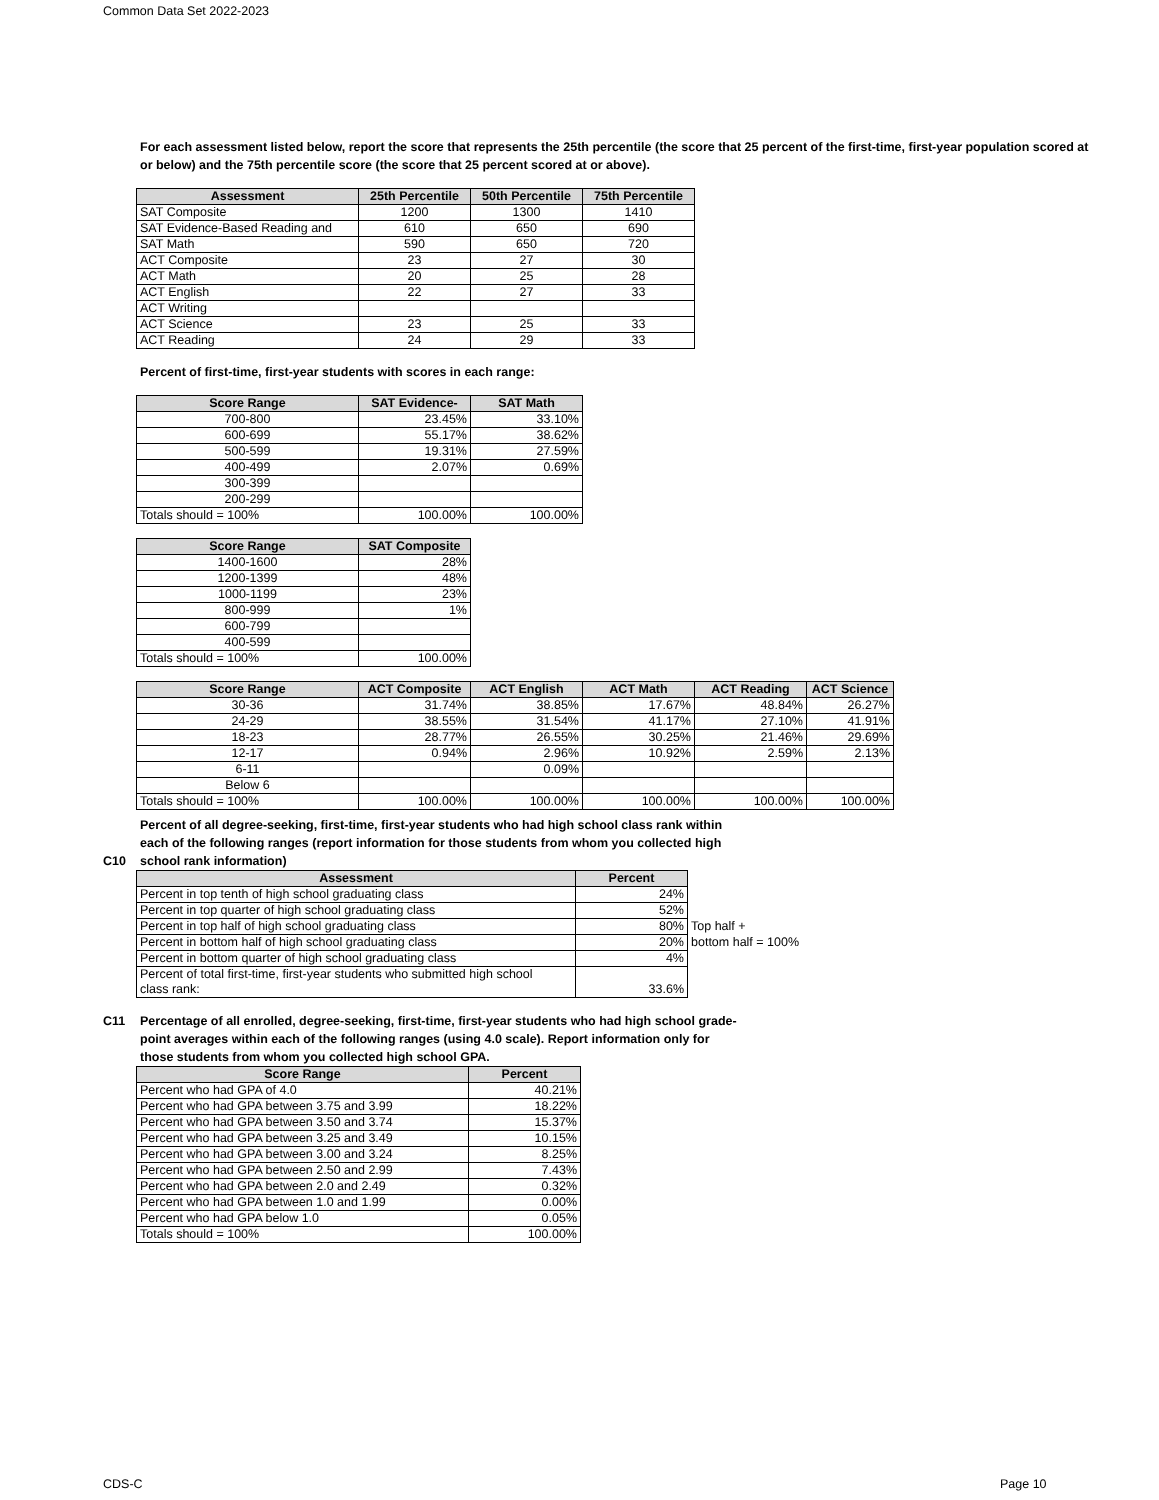Common Data Set 2022-2023
For each assessment listed below, report the score that represents the 25th percentile (the score that 25 percent of the first-time, first-year population scored at or below) and the 75th percentile score (the score that 25 percent scored at or above).
| Assessment | 25th Percentile | 50th Percentile | 75th Percentile |
| --- | --- | --- | --- |
| SAT Composite | 1200 | 1300 | 1410 |
| SAT Evidence-Based Reading and | 610 | 650 | 690 |
| SAT Math | 590 | 650 | 720 |
| ACT Composite | 23 | 27 | 30 |
| ACT Math | 20 | 25 | 28 |
| ACT English | 22 | 27 | 33 |
| ACT Writing | | | |
| ACT Science | 23 | 25 | 33 |
| ACT Reading | 24 | 29 | 33 |
Percent of first-time, first-year students with scores in each range:
| Score Range | SAT Evidence- | SAT Math |
| --- | --- | --- |
| 700-800 | 23.45% | 33.10% |
| 600-699 | 55.17% | 38.62% |
| 500-599 | 19.31% | 27.59% |
| 400-499 | 2.07% | 0.69% |
| 300-399 | | |
| 200-299 | | |
| Totals should = 100% | 100.00% | 100.00% |
| Score Range | SAT Composite |
| --- | --- |
| 1400-1600 | 28% |
| 1200-1399 | 48% |
| 1000-1199 | 23% |
| 800-999 | 1% |
| 600-799 | |
| 400-599 | |
| Totals should = 100% | 100.00% |
| Score Range | ACT Composite | ACT English | ACT Math | ACT Reading | ACT Science |
| --- | --- | --- | --- | --- | --- |
| 30-36 | 31.74% | 38.85% | 17.67% | 48.84% | 26.27% |
| 24-29 | 38.55% | 31.54% | 41.17% | 27.10% | 41.91% |
| 18-23 | 28.77% | 26.55% | 30.25% | 21.46% | 29.69% |
| 12-17 | 0.94% | 2.96% | 10.92% | 2.59% | 2.13% |
| 6-11 | | 0.09% | | | |
| Below 6 | | | | | |
| Totals should = 100% | 100.00% | 100.00% | 100.00% | 100.00% | 100.00% |
Percent of all degree-seeking, first-time, first-year students who had high school class rank within
each of the following ranges (report information for those students from whom you collected high
C10 school rank information)
| Assessment | Percent | |
| Percent in top tenth of high school graduating class | 24% | |
| Percent in top quarter of high school graduating class | 52% | |
| Percent in top half of high school graduating class | 80% | Top half + |
| Percent in bottom half of high school graduating class | 20% | bottom half = 100% |
| Percent in bottom quarter of high school graduating class | 4% | |
| Percent of total first-time, first-year students who submitted high school class rank: | 33.6% | |
C11 Percentage of all enrolled, degree-seeking, first-time, first-year students who had high school grade-
point averages within each of the following ranges (using 4.0 scale). Report information only for
those students from whom you collected high school GPA.
| Score Range | Percent |
| --- | --- |
| Percent who had GPA of 4.0 | 40.21% |
| Percent who had GPA between 3.75 and 3.99 | 18.22% |
| Percent who had GPA between 3.50 and 3.74 | 15.37% |
| Percent who had GPA between 3.25 and 3.49 | 10.15% |
| Percent who had GPA between 3.00 and 3.24 | 8.25% |
| Percent who had GPA between 2.50 and 2.99 | 7.43% |
| Percent who had GPA between 2.0 and 2.49 | 0.32% |
| Percent who had GPA between 1.0 and 1.99 | 0.00% |
| Percent who had GPA below 1.0 | 0.05% |
| Totals should = 100% | 100.00% |
CDS-C Page 10